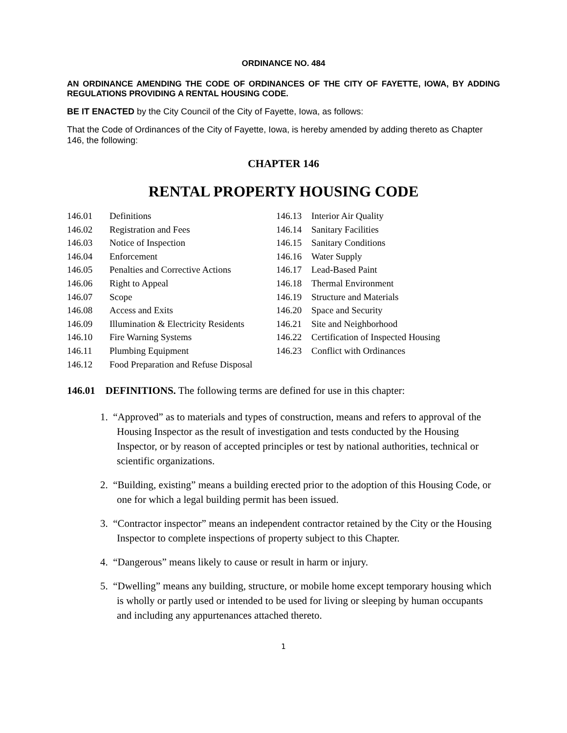ORDINANCE NO. 484
AN ORDINANCE AMENDING THE CODE OF ORDINANCES OF THE CITY OF FAYETTE, IOWA, BY ADDING REGULATIONS PROVIDING A RENTAL HOUSING CODE.
BE IT ENACTED by the City Council of the City of Fayette, Iowa, as follows:
That the Code of Ordinances of the City of Fayette, Iowa, is hereby amended by adding thereto as Chapter 146, the following:
CHAPTER 146
RENTAL PROPERTY HOUSING CODE
146.01 Definitions
146.02 Registration and Fees
146.03 Notice of Inspection
146.04 Enforcement
146.05 Penalties and Corrective Actions
146.06 Right to Appeal
146.07 Scope
146.08 Access and Exits
146.09 Illumination & Electricity Residents
146.10 Fire Warning Systems
146.11 Plumbing Equipment
146.12 Food Preparation and Refuse Disposal
146.13 Interior Air Quality
146.14 Sanitary Facilities
146.15 Sanitary Conditions
146.16 Water Supply
146.17 Lead-Based Paint
146.18 Thermal Environment
146.19 Structure and Materials
146.20 Space and Security
146.21 Site and Neighborhood
146.22 Certification of Inspected Housing
146.23 Conflict with Ordinances
146.01 DEFINITIONS. The following terms are defined for use in this chapter:
1. “Approved” as to materials and types of construction, means and refers to approval of the Housing Inspector as the result of investigation and tests conducted by the Housing Inspector, or by reason of accepted principles or test by national authorities, technical or scientific organizations.
2. “Building, existing” means a building erected prior to the adoption of this Housing Code, or one for which a legal building permit has been issued.
3. “Contractor inspector” means an independent contractor retained by the City or the Housing Inspector to complete inspections of property subject to this Chapter.
4. “Dangerous” means likely to cause or result in harm or injury.
5. “Dwelling” means any building, structure, or mobile home except temporary housing which is wholly or partly used or intended to be used for living or sleeping by human occupants and including any appurtenances attached thereto.
1